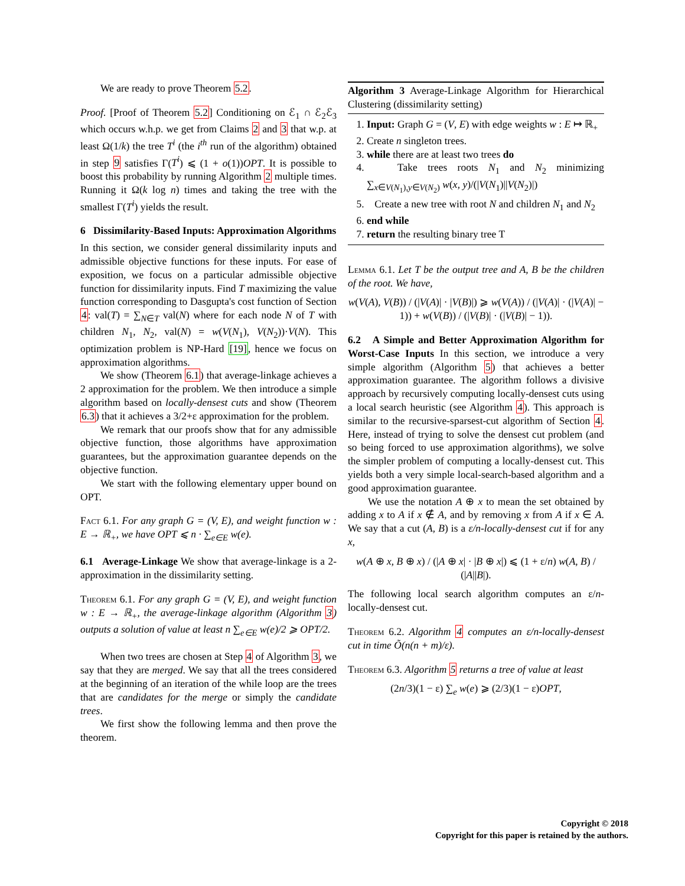We are ready to prove Theorem 5.2.
Proof. [Proof of Theorem 5.2] Conditioning on ℰ<sub>1</sub> ∩ ℰ<sub>2</sub>ℰ<sub>3</sub> which occurs w.h.p. we get from Claims 2 and 3 that w.p. at least Ω(1/k) the tree T<sup>i</sup> (the i<sup>th</sup> run of the algorithm) obtained in step 9 satisfies Γ(T<sup>i</sup>) ⩽ (1 + o(1))OPT. It is possible to boost this probability by running Algorithm 2 multiple times. Running it Ω(k log n) times and taking the tree with the smallest Γ(T<sup>i</sup>) yields the result.
6 Dissimilarity-Based Inputs: Approximation Algorithms
In this section, we consider general dissimilarity inputs and admissible objective functions for these inputs. For ease of exposition, we focus on a particular admissible objective function for dissimilarity inputs. Find T maximizing the value function corresponding to Dasgupta's cost function of Section 4: val(T) = ∑<sub>N∈T</sub> val(N) where for each node N of T with children N<sub>1</sub>, N<sub>2</sub>, val(N) = w(V(N<sub>1</sub>), V(N<sub>2</sub>))·V(N). This optimization problem is NP-Hard [19], hence we focus on approximation algorithms.
We show (Theorem 6.1) that average-linkage achieves a 2 approximation for the problem. We then introduce a simple algorithm based on locally-densest cuts and show (Theorem 6.3) that it achieves a 3/2+ε approximation for the problem.
We remark that our proofs show that for any admissible objective function, those algorithms have approximation guarantees, but the approximation guarantee depends on the objective function.
We start with the following elementary upper bound on OPT.
Fact 6.1. For any graph G = (V, E), and weight function w : E → ℝ<sub>+</sub>, we have OPT ⩽ n · ∑<sub>e∈E</sub> w(e).
6.1 Average-Linkage We show that average-linkage is a 2-approximation in the dissimilarity setting.
Theorem 6.1. For any graph G = (V, E), and weight function w : E → ℝ<sub>+</sub>, the average-linkage algorithm (Algorithm 3) outputs a solution of value at least n ∑<sub>e∈E</sub> w(e)/2 ⩾ OPT/2.
When two trees are chosen at Step 4 of Algorithm 3, we say that they are merged. We say that all the trees considered at the beginning of an iteration of the while loop are the trees that are candidates for the merge or simply the candidate trees.
We first show the following lemma and then prove the theorem.
Algorithm 3 Average-Linkage Algorithm for Hierarchical Clustering (dissimilarity setting)
1. Input: Graph G = (V, E) with edge weights w : E ↦ ℝ<sub>+</sub>
2. Create n singleton trees.
3. while there are at least two trees do
4. Take trees roots N<sub>1</sub> and N<sub>2</sub> minimizing ∑<sub>x∈V(N<sub>1</sub>),y∈V(N<sub>2</sub>)</sub> w(x, y)/(|V(N<sub>1</sub>)||V(N<sub>2</sub>)|)
5. Create a new tree with root N and children N<sub>1</sub> and N<sub>2</sub>
6. end while
7. return the resulting binary tree T
Lemma 6.1. Let T be the output tree and A, B be the children of the root. We have,
w(V(A), V(B)) / (|V(A)| · |V(B)|) ⩾ w(V(A)) / (|V(A)| · (|V(A)| − 1)) + w(V(B)) / (|V(B)| · (|V(B)| − 1)).
6.2 A Simple and Better Approximation Algorithm for Worst-Case Inputs In this section, we introduce a very simple algorithm (Algorithm 5) that achieves a better approximation guarantee. The algorithm follows a divisive approach by recursively computing locally-densest cuts using a local search heuristic (see Algorithm 4). This approach is similar to the recursive-sparsest-cut algorithm of Section 4. Here, instead of trying to solve the densest cut problem (and so being forced to use approximation algorithms), we solve the simpler problem of computing a locally-densest cut. This yields both a very simple local-search-based algorithm and a good approximation guarantee.
We use the notation A ⊕ x to mean the set obtained by adding x to A if x ∉ A, and by removing x from A if x ∈ A. We say that a cut (A, B) is a ε/n-locally-densest cut if for any x,
w(A ⊕ x, B ⊕ x) / (|A ⊕ x| · |B ⊕ x|) ⩽ (1 + ε/n) w(A, B) / (|A||B|).
The following local search algorithm computes an ε/n-locally-densest cut.
Theorem 6.2. Algorithm 4 computes an ε/n-locally-densest cut in time Õ(n(n + m)/ε).
Theorem 6.3. Algorithm 5 returns a tree of value at least
(2n/3)(1 − ε) ∑<sub>e</sub> w(e) ⩾ (2/3)(1 − ε)OPT,
Copyright © 2018
Copyright for this paper is retained by the authors.